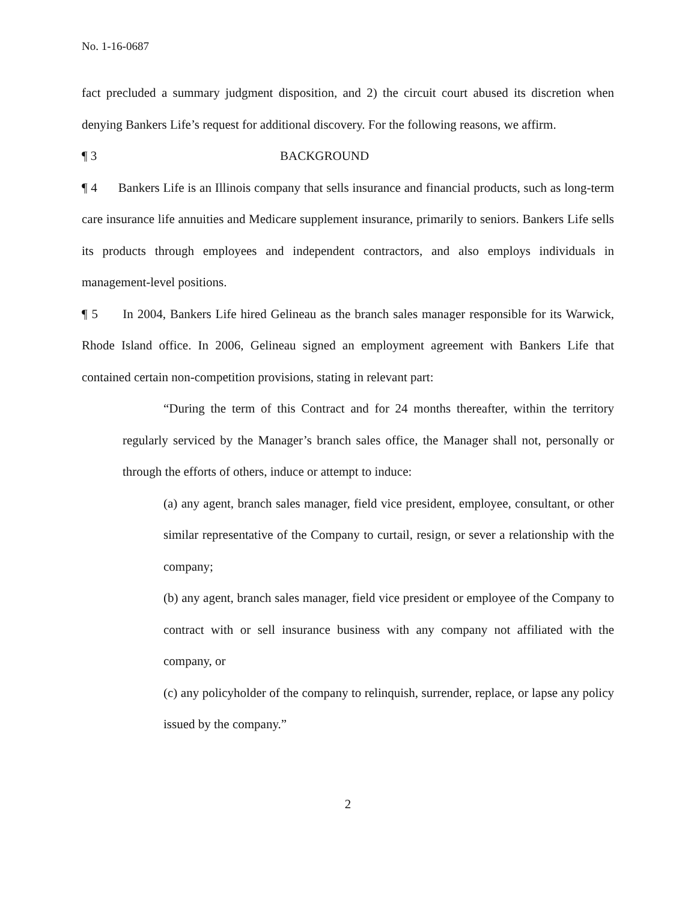No. 1-16-0687
fact precluded a summary judgment disposition, and 2) the circuit court abused its discretion when denying Bankers Life’s request for additional discovery. For the following reasons, we affirm.
¶ 3 BACKGROUND
¶ 4 Bankers Life is an Illinois company that sells insurance and financial products, such as long-term care insurance life annuities and Medicare supplement insurance, primarily to seniors. Bankers Life sells its products through employees and independent contractors, and also employs individuals in management-level positions.
¶ 5 In 2004, Bankers Life hired Gelineau as the branch sales manager responsible for its Warwick, Rhode Island office. In 2006, Gelineau signed an employment agreement with Bankers Life that contained certain non-competition provisions, stating in relevant part:
“During the term of this Contract and for 24 months thereafter, within the territory regularly serviced by the Manager’s branch sales office, the Manager shall not, personally or through the efforts of others, induce or attempt to induce:
(a) any agent, branch sales manager, field vice president, employee, consultant, or other similar representative of the Company to curtail, resign, or sever a relationship with the company;
(b) any agent, branch sales manager, field vice president or employee of the Company to contract with or sell insurance business with any company not affiliated with the company, or
(c) any policyholder of the company to relinquish, surrender, replace, or lapse any policy issued by the company.”
2